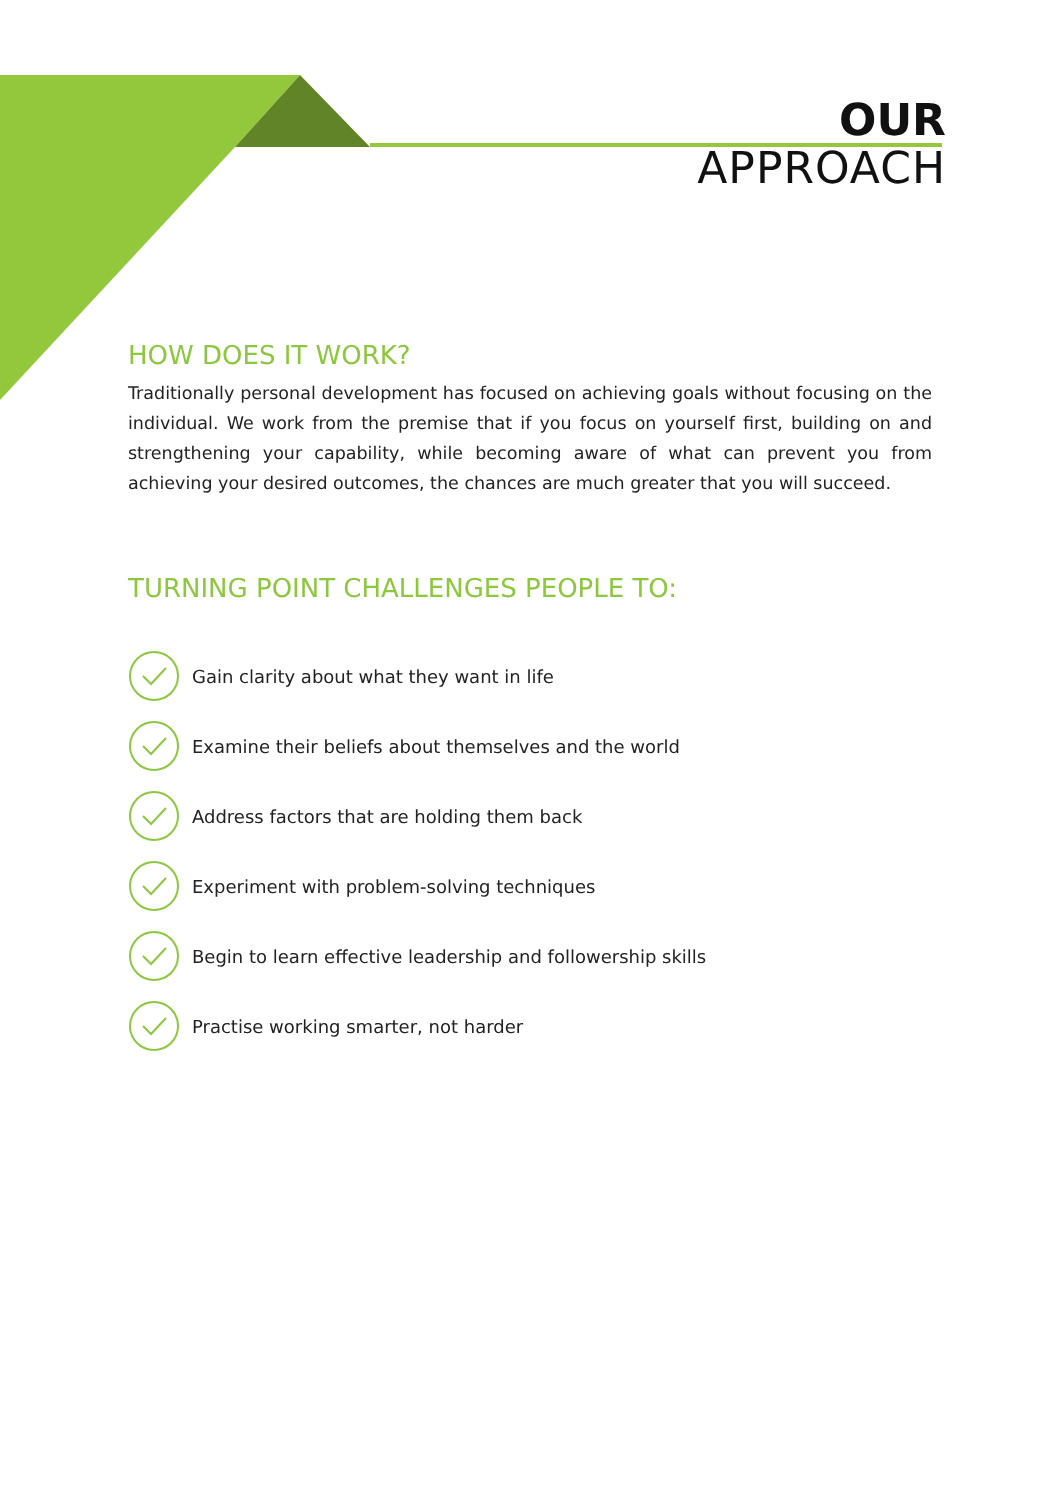OUR
APPROACH
HOW DOES IT WORK?
Traditionally personal development has focused on achieving goals without focusing on the individual. We work from the premise that if you focus on yourself first, building on and strengthening your capability, while becoming aware of what can prevent you from achieving your desired outcomes, the chances are much greater that you will succeed.
TURNING POINT CHALLENGES PEOPLE TO:
Gain clarity about what they want in life
Examine their beliefs about themselves and the world
Address factors that are holding them back
Experiment with problem-solving techniques
Begin to learn effective leadership and followership skills
Practise working smarter, not harder